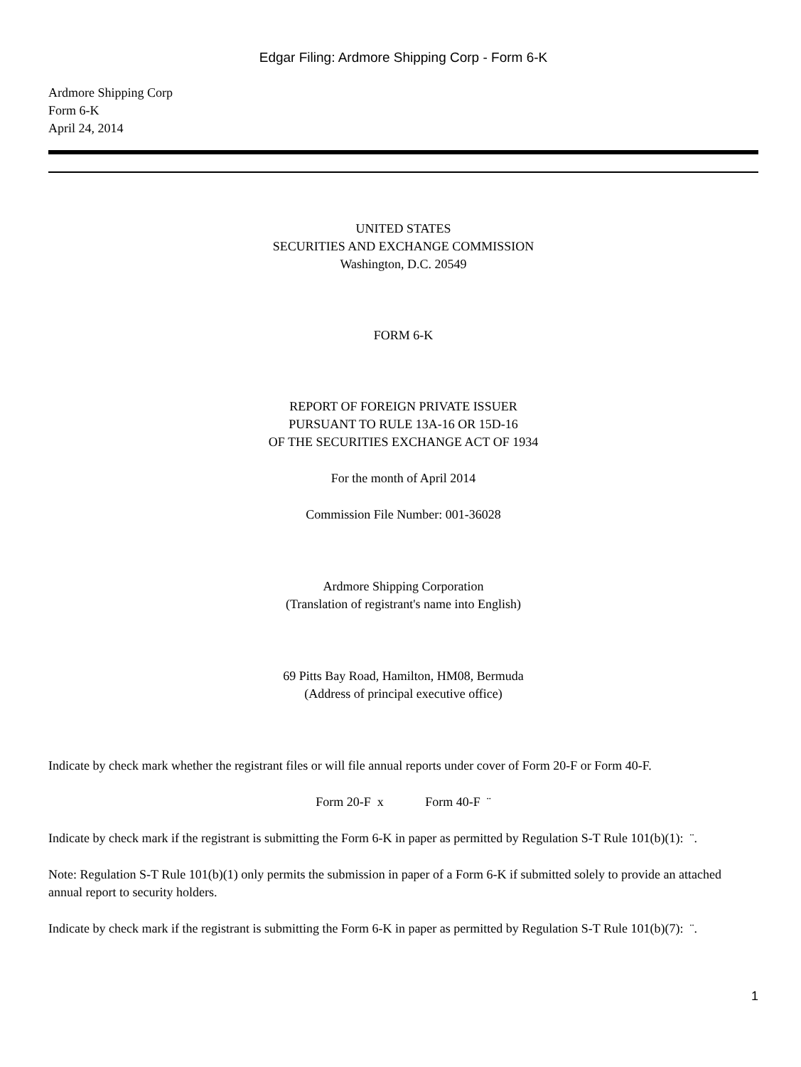Edgar Filing: Ardmore Shipping Corp - Form 6-K
Ardmore Shipping Corp
Form 6-K
April 24, 2014
UNITED STATES
SECURITIES AND EXCHANGE COMMISSION
Washington, D.C. 20549
FORM 6-K
REPORT OF FOREIGN PRIVATE ISSUER
PURSUANT TO RULE 13A-16 OR 15D-16
OF THE SECURITIES EXCHANGE ACT OF 1934
For the month of April 2014
Commission File Number: 001-36028
Ardmore Shipping Corporation
(Translation of registrant's name into English)
69 Pitts Bay Road, Hamilton, HM08, Bermuda
(Address of principal executive office)
Indicate by check mark whether the registrant files or will file annual reports under cover of Form 20-F or Form 40-F.
Form 20-F x Form 40-F ¨
Indicate by check mark if the registrant is submitting the Form 6-K in paper as permitted by Regulation S-T Rule 101(b)(1): ¨.
Note: Regulation S-T Rule 101(b)(1) only permits the submission in paper of a Form 6-K if submitted solely to provide an attached annual report to security holders.
Indicate by check mark if the registrant is submitting the Form 6-K in paper as permitted by Regulation S-T Rule 101(b)(7): ¨.
1